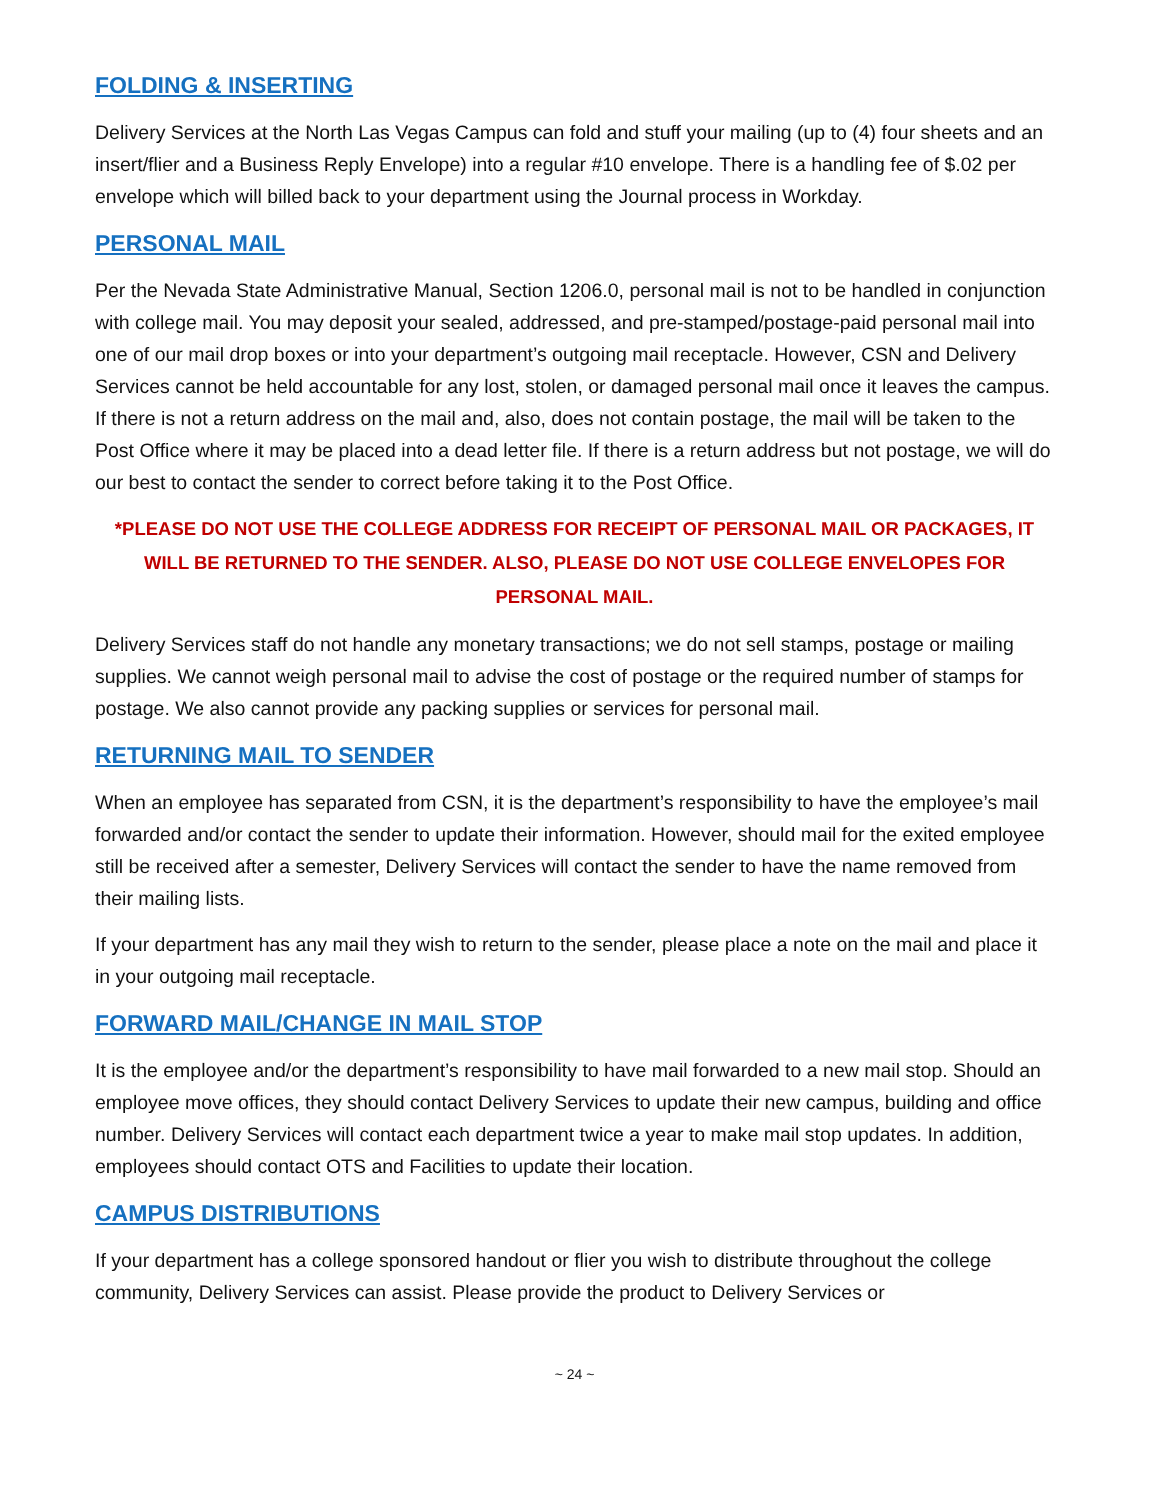FOLDING & INSERTING
Delivery Services at the North Las Vegas Campus can fold and stuff your mailing (up to (4) four sheets and an insert/flier and a Business Reply Envelope) into a regular #10 envelope. There is a handling fee of $.02 per envelope which will billed back to your department using the Journal process in Workday.
PERSONAL MAIL
Per the Nevada State Administrative Manual, Section 1206.0, personal mail is not to be handled in conjunction with college mail. You may deposit your sealed, addressed, and pre-stamped/postage-paid personal mail into one of our mail drop boxes or into your department’s outgoing mail receptacle. However, CSN and Delivery Services cannot be held accountable for any lost, stolen, or damaged personal mail once it leaves the campus. If there is not a return address on the mail and, also, does not contain postage, the mail will be taken to the Post Office where it may be placed into a dead letter file. If there is a return address but not postage, we will do our best to contact the sender to correct before taking it to the Post Office.
*PLEASE DO NOT USE THE COLLEGE ADDRESS FOR RECEIPT OF PERSONAL MAIL OR PACKAGES, IT WILL BE RETURNED TO THE SENDER. ALSO, PLEASE DO NOT USE COLLEGE ENVELOPES FOR PERSONAL MAIL.
Delivery Services staff do not handle any monetary transactions; we do not sell stamps, postage or mailing supplies. We cannot weigh personal mail to advise the cost of postage or the required number of stamps for postage. We also cannot provide any packing supplies or services for personal mail.
RETURNING MAIL TO SENDER
When an employee has separated from CSN, it is the department’s responsibility to have the employee’s mail forwarded and/or contact the sender to update their information. However, should mail for the exited employee still be received after a semester, Delivery Services will contact the sender to have the name removed from their mailing lists.
If your department has any mail they wish to return to the sender, please place a note on the mail and place it in your outgoing mail receptacle.
FORWARD MAIL/CHANGE IN MAIL STOP
It is the employee and/or the department’s responsibility to have mail forwarded to a new mail stop. Should an employee move offices, they should contact Delivery Services to update their new campus, building and office number. Delivery Services will contact each department twice a year to make mail stop updates. In addition, employees should contact OTS and Facilities to update their location.
CAMPUS DISTRIBUTIONS
If your department has a college sponsored handout or flier you wish to distribute throughout the college community, Delivery Services can assist. Please provide the product to Delivery Services or
~ 24 ~